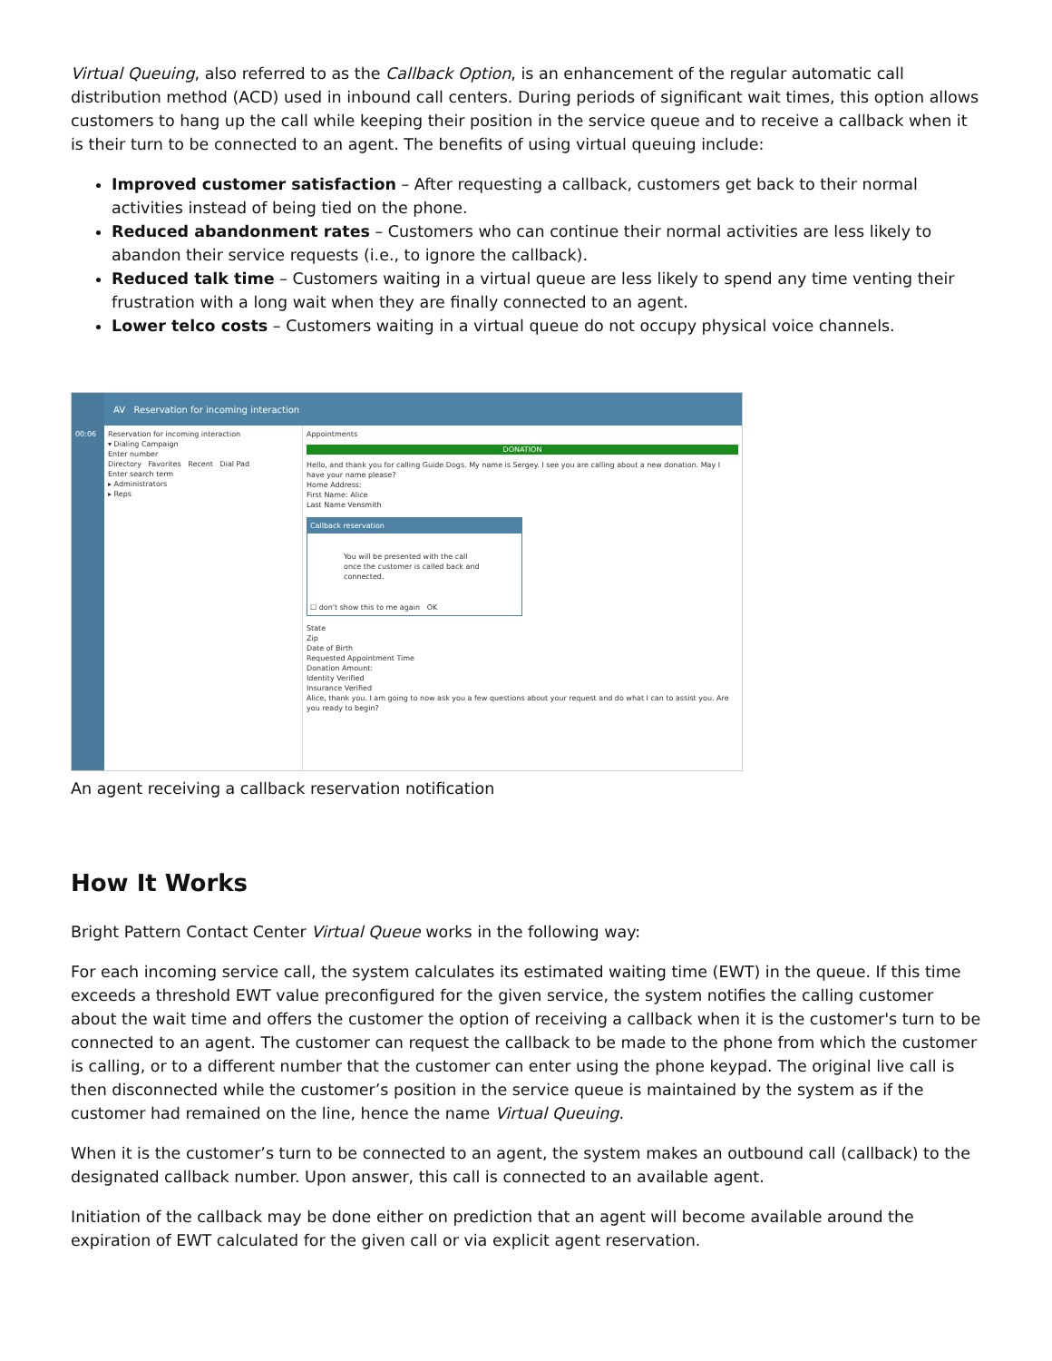Virtual Queuing, also referred to as the Callback Option, is an enhancement of the regular automatic call distribution method (ACD) used in inbound call centers. During periods of significant wait times, this option allows customers to hang up the call while keeping their position in the service queue and to receive a callback when it is their turn to be connected to an agent. The benefits of using virtual queuing include:
Improved customer satisfaction – After requesting a callback, customers get back to their normal activities instead of being tied on the phone.
Reduced abandonment rates – Customers who can continue their normal activities are less likely to abandon their service requests (i.e., to ignore the callback).
Reduced talk time – Customers waiting in a virtual queue are less likely to spend any time venting their frustration with a long wait when they are finally connected to an agent.
Lower telco costs – Customers waiting in a virtual queue do not occupy physical voice channels.
00:06
AV Reservation for incoming interaction
Reservation for incoming interaction
▾ Dialing Campaign
Enter number
Directory Favorites Recent Dial Pad
Enter search term
▸ Administrators
▸ Reps
Appointments
DONATION
Hello, and thank you for calling Guide Dogs. My name is Sergey. I see you are calling about a new donation. May I have your name please?
Home Address:
First Name: Alice
Last Name Vensmith
Callback reservation
You will be presented with the call once the customer is called back and connected.
☐ don't show this to me again OK
State
Zip
Date of Birth
Requested Appointment Time
Donation Amount:
Identity Verified
Insurance Verified
Alice, thank you. I am going to now ask you a few questions about your request and do what I can to assist you. Are you ready to begin?
An agent receiving a callback reservation notification
How It Works
Bright Pattern Contact Center Virtual Queue works in the following way:
For each incoming service call, the system calculates its estimated waiting time (EWT) in the queue. If this time exceeds a threshold EWT value preconfigured for the given service, the system notifies the calling customer about the wait time and offers the customer the option of receiving a callback when it is the customer's turn to be connected to an agent. The customer can request the callback to be made to the phone from which the customer is calling, or to a different number that the customer can enter using the phone keypad. The original live call is then disconnected while the customer’s position in the service queue is maintained by the system as if the customer had remained on the line, hence the name Virtual Queuing.
When it is the customer’s turn to be connected to an agent, the system makes an outbound call (callback) to the designated callback number. Upon answer, this call is connected to an available agent.
Initiation of the callback may be done either on prediction that an agent will become available around the expiration of EWT calculated for the given call or via explicit agent reservation.